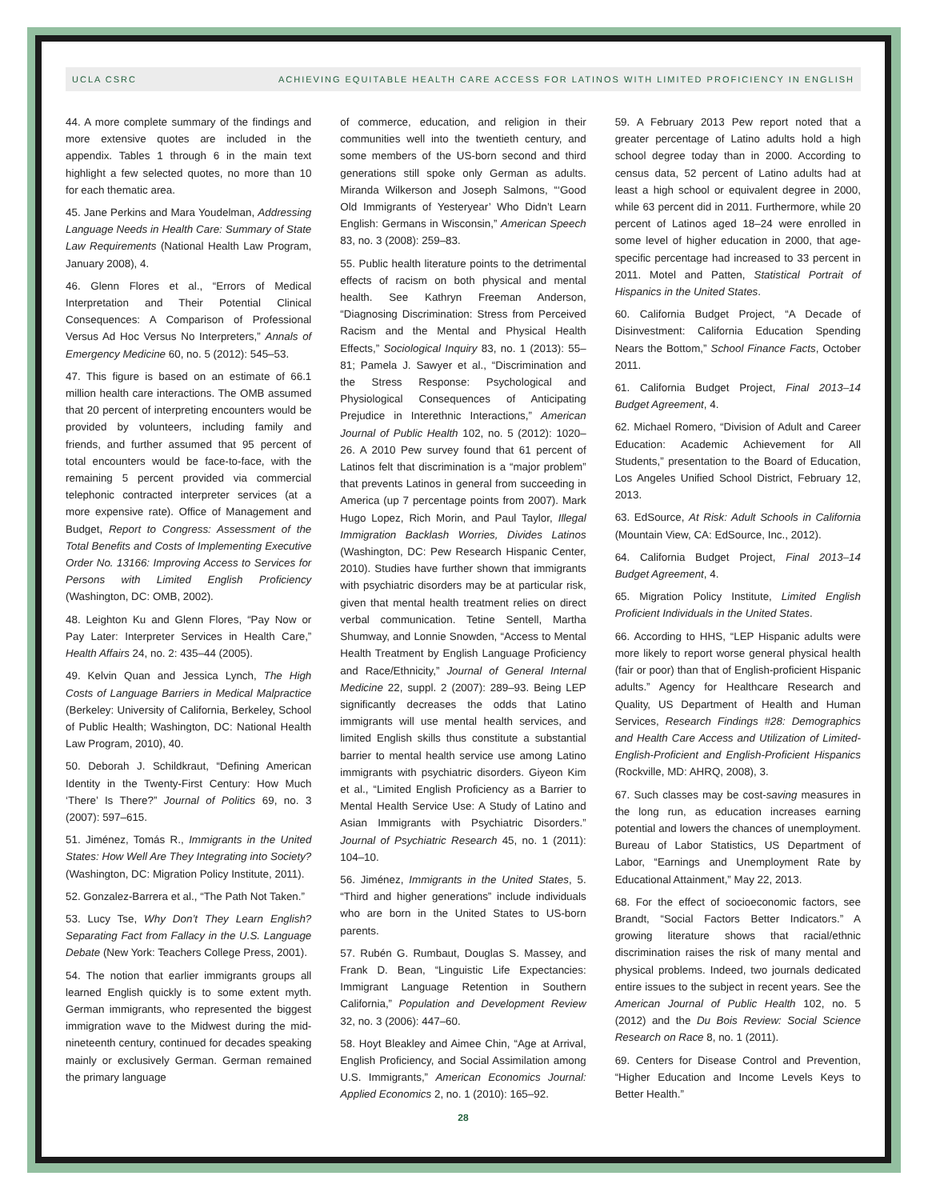UCLA CSRC ACHIEVING EQUITABLE HEALTH CARE ACCESS FOR LATINOS WITH LIMITED PROFICIENCY IN ENGLISH
44. A more complete summary of the findings and more extensive quotes are included in the appendix. Tables 1 through 6 in the main text highlight a few selected quotes, no more than 10 for each thematic area.
45. Jane Perkins and Mara Youdelman, Addressing Language Needs in Health Care: Summary of State Law Requirements (National Health Law Program, January 2008), 4.
46. Glenn Flores et al., “Errors of Medical Interpretation and Their Potential Clinical Consequences: A Comparison of Professional Versus Ad Hoc Versus No Interpreters,” Annals of Emergency Medicine 60, no. 5 (2012): 545–53.
47. This figure is based on an estimate of 66.1 million health care interactions. The OMB assumed that 20 percent of interpreting encounters would be provided by volunteers, including family and friends, and further assumed that 95 percent of total encounters would be face-to-face, with the remaining 5 percent provided via commercial telephonic contracted interpreter services (at a more expensive rate). Office of Management and Budget, Report to Congress: Assessment of the Total Benefits and Costs of Implementing Executive Order No. 13166: Improving Access to Services for Persons with Limited English Proficiency (Washington, DC: OMB, 2002).
48. Leighton Ku and Glenn Flores, “Pay Now or Pay Later: Interpreter Services in Health Care,” Health Affairs 24, no. 2: 435–44 (2005).
49. Kelvin Quan and Jessica Lynch, The High Costs of Language Barriers in Medical Malpractice (Berkeley: University of California, Berkeley, School of Public Health; Washington, DC: National Health Law Program, 2010), 40.
50. Deborah J. Schildkraut, “Defining American Identity in the Twenty-First Century: How Much ‘There’ Is There?” Journal of Politics 69, no. 3 (2007): 597–615.
51. Jiménez, Tomás R., Immigrants in the United States: How Well Are They Integrating into Society? (Washington, DC: Migration Policy Institute, 2011).
52. Gonzalez-Barrera et al., “The Path Not Taken.”
53. Lucy Tse, Why Don’t They Learn English? Separating Fact from Fallacy in the U.S. Language Debate (New York: Teachers College Press, 2001).
54. The notion that earlier immigrants groups all learned English quickly is to some extent myth. German immigrants, who represented the biggest immigration wave to the Midwest during the mid-nineteenth century, continued for decades speaking mainly or exclusively German. German remained the primary language
of commerce, education, and religion in their communities well into the twentieth century, and some members of the US-born second and third generations still spoke only German as adults. Miranda Wilkerson and Joseph Salmons, “‘Good Old Immigrants of Yesteryear’ Who Didn’t Learn English: Germans in Wisconsin,” American Speech 83, no. 3 (2008): 259–83.
55. Public health literature points to the detrimental effects of racism on both physical and mental health. See Kathryn Freeman Anderson, “Diagnosing Discrimination: Stress from Perceived Racism and the Mental and Physical Health Effects,” Sociological Inquiry 83, no. 1 (2013): 55–81; Pamela J. Sawyer et al., “Discrimination and the Stress Response: Psychological and Physiological Consequences of Anticipating Prejudice in Interethnic Interactions,” American Journal of Public Health 102, no. 5 (2012): 1020–26. A 2010 Pew survey found that 61 percent of Latinos felt that discrimination is a “major problem” that prevents Latinos in general from succeeding in America (up 7 percentage points from 2007). Mark Hugo Lopez, Rich Morin, and Paul Taylor, Illegal Immigration Backlash Worries, Divides Latinos (Washington, DC: Pew Research Hispanic Center, 2010). Studies have further shown that immigrants with psychiatric disorders may be at particular risk, given that mental health treatment relies on direct verbal communication. Tetine Sentell, Martha Shumway, and Lonnie Snowden, “Access to Mental Health Treatment by English Language Proficiency and Race/Ethnicity,” Journal of General Internal Medicine 22, suppl. 2 (2007): 289–93. Being LEP significantly decreases the odds that Latino immigrants will use mental health services, and limited English skills thus constitute a substantial barrier to mental health service use among Latino immigrants with psychiatric disorders. Giyeon Kim et al., “Limited English Proficiency as a Barrier to Mental Health Service Use: A Study of Latino and Asian Immigrants with Psychiatric Disorders.” Journal of Psychiatric Research 45, no. 1 (2011): 104–10.
56. Jiménez, Immigrants in the United States, 5. “Third and higher generations” include individuals who are born in the United States to US-born parents.
57. Rubén G. Rumbaut, Douglas S. Massey, and Frank D. Bean, “Linguistic Life Expectancies: Immigrant Language Retention in Southern California,” Population and Development Review 32, no. 3 (2006): 447–60.
58. Hoyt Bleakley and Aimee Chin, “Age at Arrival, English Proficiency, and Social Assimilation among U.S. Immigrants,” American Economics Journal: Applied Economics 2, no. 1 (2010): 165–92.
59. A February 2013 Pew report noted that a greater percentage of Latino adults hold a high school degree today than in 2000. According to census data, 52 percent of Latino adults had at least a high school or equivalent degree in 2000, while 63 percent did in 2011. Furthermore, while 20 percent of Latinos aged 18–24 were enrolled in some level of higher education in 2000, that age-specific percentage had increased to 33 percent in 2011. Motel and Patten, Statistical Portrait of Hispanics in the United States.
60. California Budget Project, “A Decade of Disinvestment: California Education Spending Nears the Bottom,” School Finance Facts, October 2011.
61. California Budget Project, Final 2013–14 Budget Agreement, 4.
62. Michael Romero, “Division of Adult and Career Education: Academic Achievement for All Students,” presentation to the Board of Education, Los Angeles Unified School District, February 12, 2013.
63. EdSource, At Risk: Adult Schools in California (Mountain View, CA: EdSource, Inc., 2012).
64. California Budget Project, Final 2013–14 Budget Agreement, 4.
65. Migration Policy Institute, Limited English Proficient Individuals in the United States.
66. According to HHS, “LEP Hispanic adults were more likely to report worse general physical health (fair or poor) than that of English-proficient Hispanic adults.” Agency for Healthcare Research and Quality, US Department of Health and Human Services, Research Findings #28: Demographics and Health Care Access and Utilization of Limited-English-Proficient and English-Proficient Hispanics (Rockville, MD: AHRQ, 2008), 3.
67. Such classes may be cost-saving measures in the long run, as education increases earning potential and lowers the chances of unemployment. Bureau of Labor Statistics, US Department of Labor, “Earnings and Unemployment Rate by Educational Attainment,” May 22, 2013.
68. For the effect of socioeconomic factors, see Brandt, “Social Factors Better Indicators.” A growing literature shows that racial/ethnic discrimination raises the risk of many mental and physical problems. Indeed, two journals dedicated entire issues to the subject in recent years. See the American Journal of Public Health 102, no. 5 (2012) and the Du Bois Review: Social Science Research on Race 8, no. 1 (2011).
69. Centers for Disease Control and Prevention, “Higher Education and Income Levels Keys to Better Health.”
28